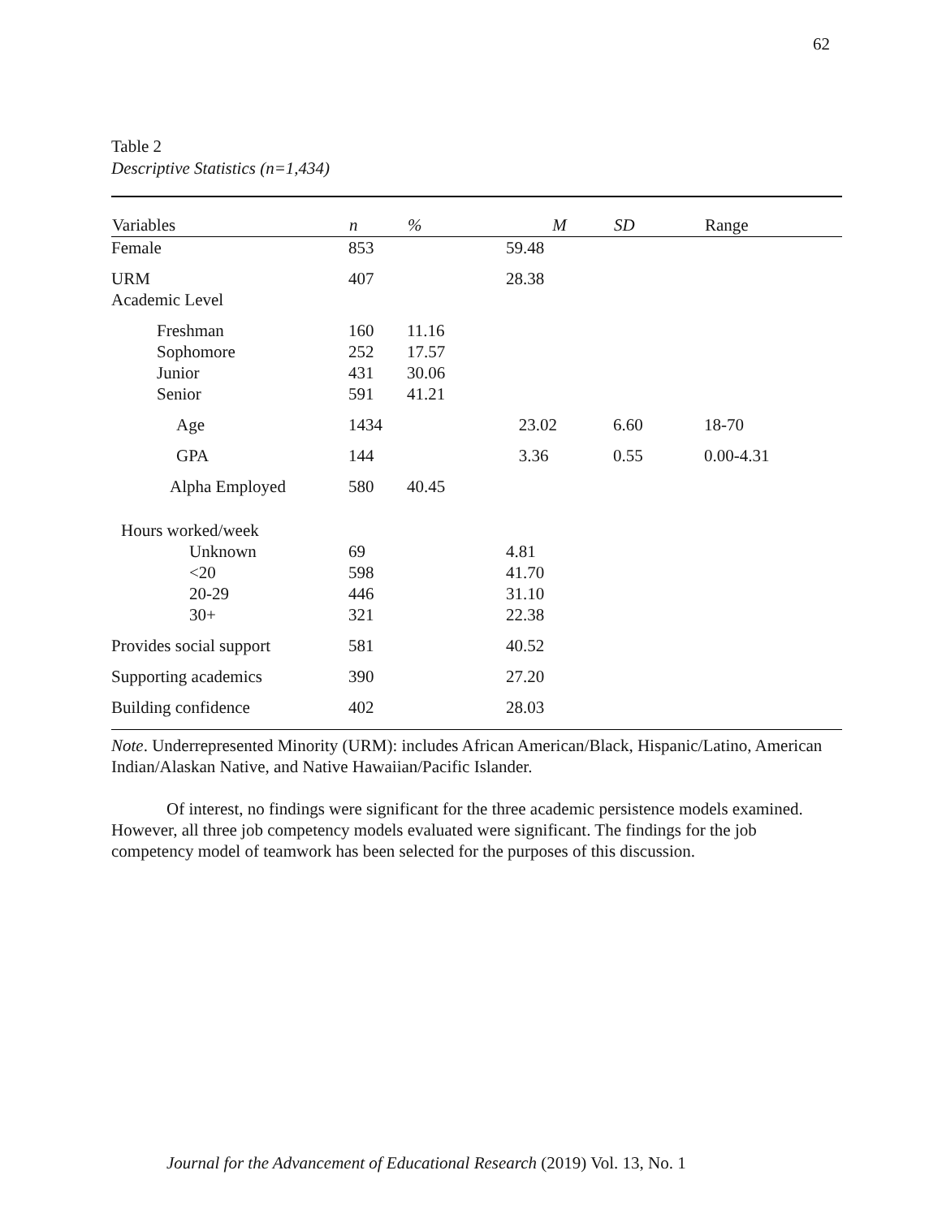62
Table 2
Descriptive Statistics (n=1,434)
| Variables | n | % | M | SD | Range |
| --- | --- | --- | --- | --- | --- |
| Female | 853 | | 59.48 | | |
| URM Academic Level | 407 | | 28.38 | | |
| Freshman Sophomore Junior Senior | 160 252 431 591 | 11.16 17.57 30.06 41.21 | | | |
| Age | 1434 | | 23.02 | 6.60 | 18-70 |
| GPA | 144 | | 3.36 | 0.55 | 0.00-4.31 |
| Alpha Employed | 580 | 40.45 | | | |
| Hours worked/week Unknown <20 20-29 30+ | 69 598 446 321 | | 4.81 41.70 31.10 22.38 | | |
| Provides social support | 581 | | 40.52 | | |
| Supporting academics | 390 | | 27.20 | | |
| Building confidence | 402 | | 28.03 | | |
Note. Underrepresented Minority (URM): includes African American/Black, Hispanic/Latino, American Indian/Alaskan Native, and Native Hawaiian/Pacific Islander.
Of interest, no findings were significant for the three academic persistence models examined. However, all three job competency models evaluated were significant. The findings for the job competency model of teamwork has been selected for the purposes of this discussion.
Journal for the Advancement of Educational Research (2019) Vol. 13, No. 1